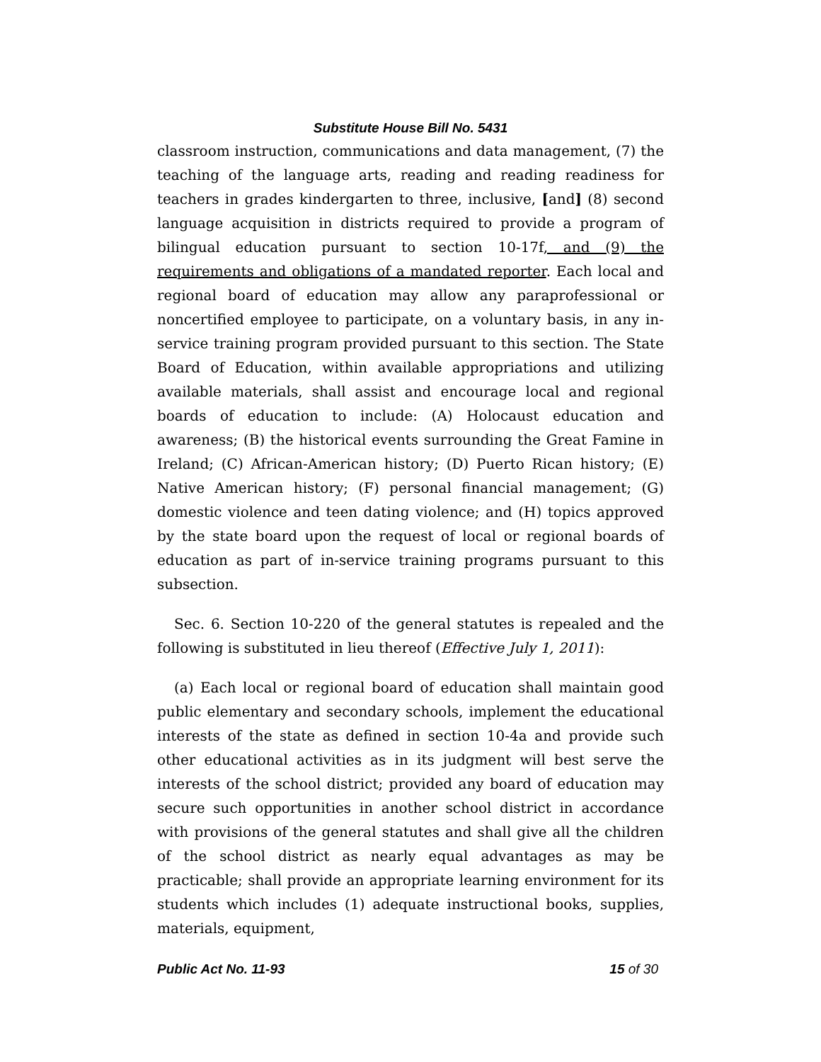Substitute House Bill No. 5431
classroom instruction, communications and data management, (7) the teaching of the language arts, reading and reading readiness for teachers in grades kindergarten to three, inclusive, [and] (8) second language acquisition in districts required to provide a program of bilingual education pursuant to section 10-17f, and (9) the requirements and obligations of a mandated reporter. Each local and regional board of education may allow any paraprofessional or noncertified employee to participate, on a voluntary basis, in any in-service training program provided pursuant to this section. The State Board of Education, within available appropriations and utilizing available materials, shall assist and encourage local and regional boards of education to include: (A) Holocaust education and awareness; (B) the historical events surrounding the Great Famine in Ireland; (C) African-American history; (D) Puerto Rican history; (E) Native American history; (F) personal financial management; (G) domestic violence and teen dating violence; and (H) topics approved by the state board upon the request of local or regional boards of education as part of in-service training programs pursuant to this subsection.
Sec. 6. Section 10-220 of the general statutes is repealed and the following is substituted in lieu thereof (Effective July 1, 2011):
(a) Each local or regional board of education shall maintain good public elementary and secondary schools, implement the educational interests of the state as defined in section 10-4a and provide such other educational activities as in its judgment will best serve the interests of the school district; provided any board of education may secure such opportunities in another school district in accordance with provisions of the general statutes and shall give all the children of the school district as nearly equal advantages as may be practicable; shall provide an appropriate learning environment for its students which includes (1) adequate instructional books, supplies, materials, equipment,
Public Act No. 11-93 15 of 30